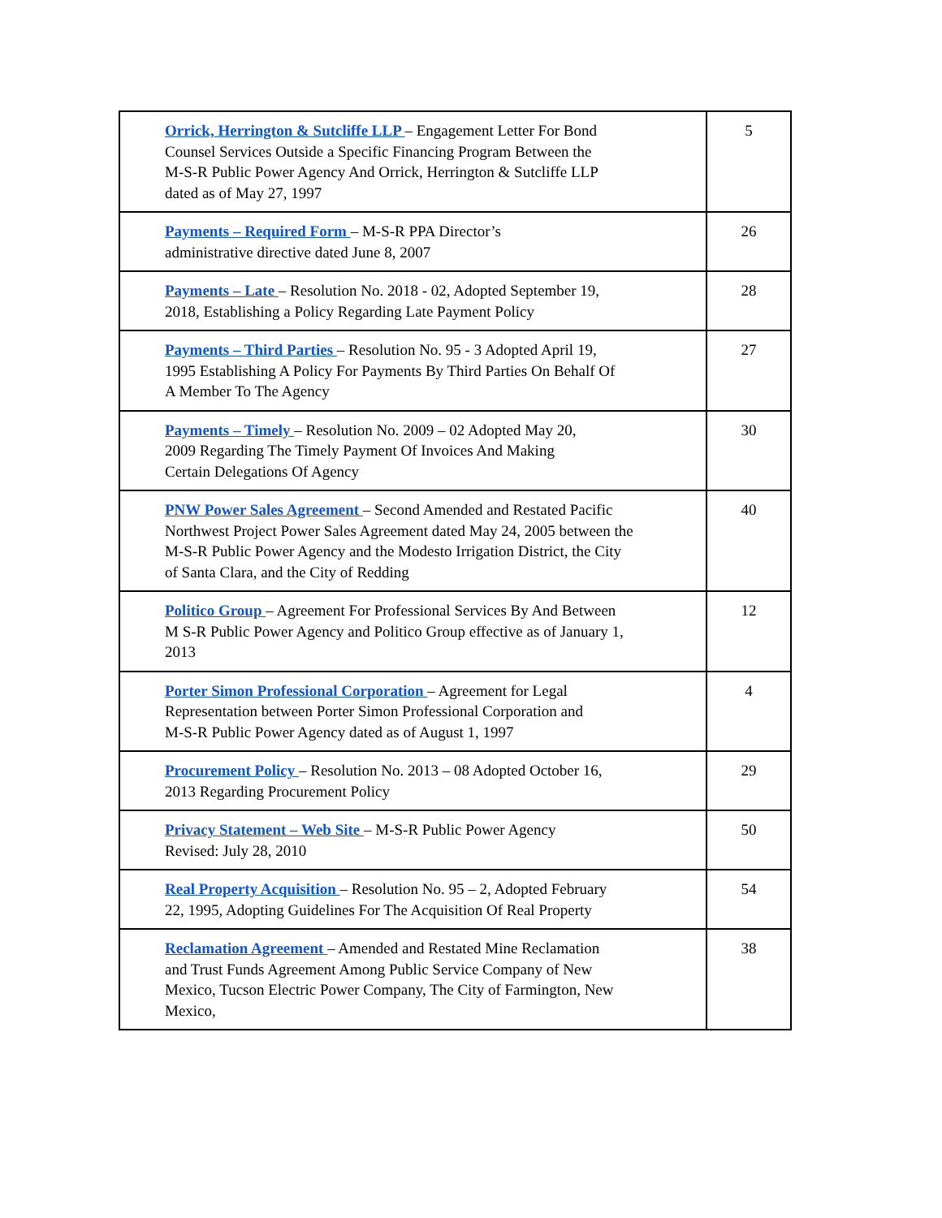| Orrick, Herrington & Sutcliffe LLP – Engagement Letter For Bond Counsel Services Outside a Specific Financing Program Between the M-S-R Public Power Agency And Orrick, Herrington & Sutcliffe LLP dated as of May 27, 1997 | 5 |
| Payments – Required Form – M-S-R PPA Director’s administrative directive dated June 8, 2007 | 26 |
| Payments – Late – Resolution No. 2018 - 02, Adopted September 19, 2018, Establishing a Policy Regarding Late Payment Policy | 28 |
| Payments – Third Parties – Resolution No. 95 - 3 Adopted April 19, 1995 Establishing A Policy For Payments By Third Parties On Behalf Of A Member To The Agency | 27 |
| Payments – Timely – Resolution No. 2009 – 02 Adopted May 20, 2009 Regarding The Timely Payment Of Invoices And Making Certain Delegations Of Agency | 30 |
| PNW Power Sales Agreement – Second Amended and Restated Pacific Northwest Project Power Sales Agreement dated May 24, 2005 between the M-S-R Public Power Agency and the Modesto Irrigation District, the City of Santa Clara, and the City of Redding | 40 |
| Politico Group – Agreement For Professional Services By And Between M S-R Public Power Agency and Politico Group effective as of January 1, 2013 | 12 |
| Porter Simon Professional Corporation – Agreement for Legal Representation between Porter Simon Professional Corporation and M-S-R Public Power Agency dated as of August 1, 1997 | 4 |
| Procurement Policy – Resolution No. 2013 – 08 Adopted October 16, 2013 Regarding Procurement Policy | 29 |
| Privacy Statement – Web Site – M-S-R Public Power Agency Revised: July 28, 2010 | 50 |
| Real Property Acquisition – Resolution No. 95 – 2, Adopted February 22, 1995, Adopting Guidelines For The Acquisition Of Real Property | 54 |
| Reclamation Agreement – Amended and Restated Mine Reclamation and Trust Funds Agreement Among Public Service Company of New Mexico, Tucson Electric Power Company, The City of Farmington, New Mexico, | 38 |